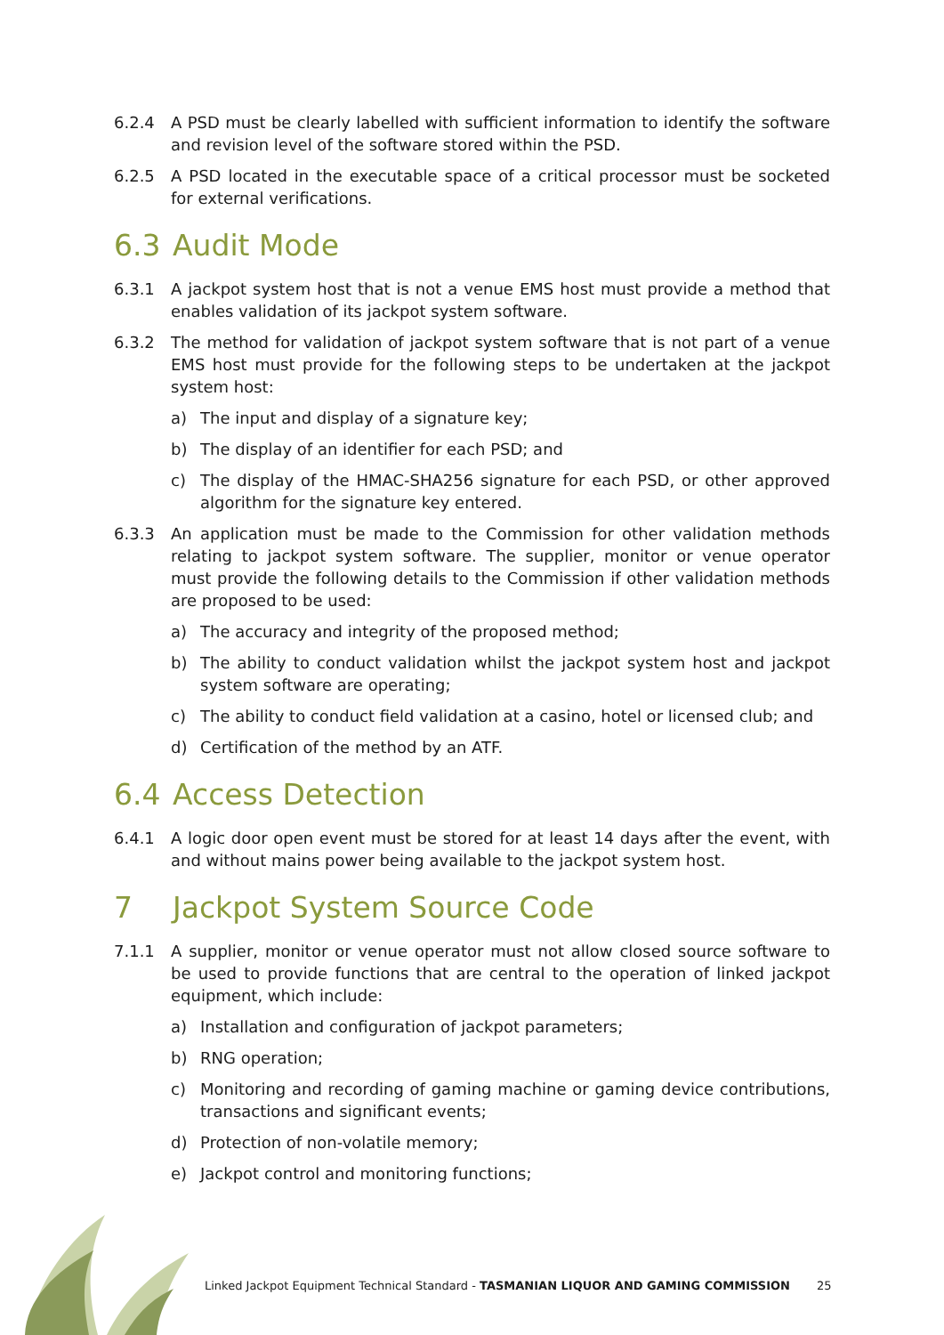6.2.4 A PSD must be clearly labelled with sufficient information to identify the software and revision level of the software stored within the PSD.
6.2.5 A PSD located in the executable space of a critical processor must be socketed for external verifications.
6.3 Audit Mode
6.3.1 A jackpot system host that is not a venue EMS host must provide a method that enables validation of its jackpot system software.
6.3.2 The method for validation of jackpot system software that is not part of a venue EMS host must provide for the following steps to be undertaken at the jackpot system host:
a) The input and display of a signature key;
b) The display of an identifier for each PSD; and
c) The display of the HMAC-SHA256 signature for each PSD, or other approved algorithm for the signature key entered.
6.3.3 An application must be made to the Commission for other validation methods relating to jackpot system software. The supplier, monitor or venue operator must provide the following details to the Commission if other validation methods are proposed to be used:
a) The accuracy and integrity of the proposed method;
b) The ability to conduct validation whilst the jackpot system host and jackpot system software are operating;
c) The ability to conduct field validation at a casino, hotel or licensed club; and
d) Certification of the method by an ATF.
6.4 Access Detection
6.4.1 A logic door open event must be stored for at least 14 days after the event, with and without mains power being available to the jackpot system host.
7 Jackpot System Source Code
7.1.1 A supplier, monitor or venue operator must not allow closed source software to be used to provide functions that are central to the operation of linked jackpot equipment, which include:
a) Installation and configuration of jackpot parameters;
b) RNG operation;
c) Monitoring and recording of gaming machine or gaming device contributions, transactions and significant events;
d) Protection of non-volatile memory;
e) Jackpot control and monitoring functions;
Linked Jackpot Equipment Technical Standard - TASMANIAN LIQUOR AND GAMING COMMISSION
25